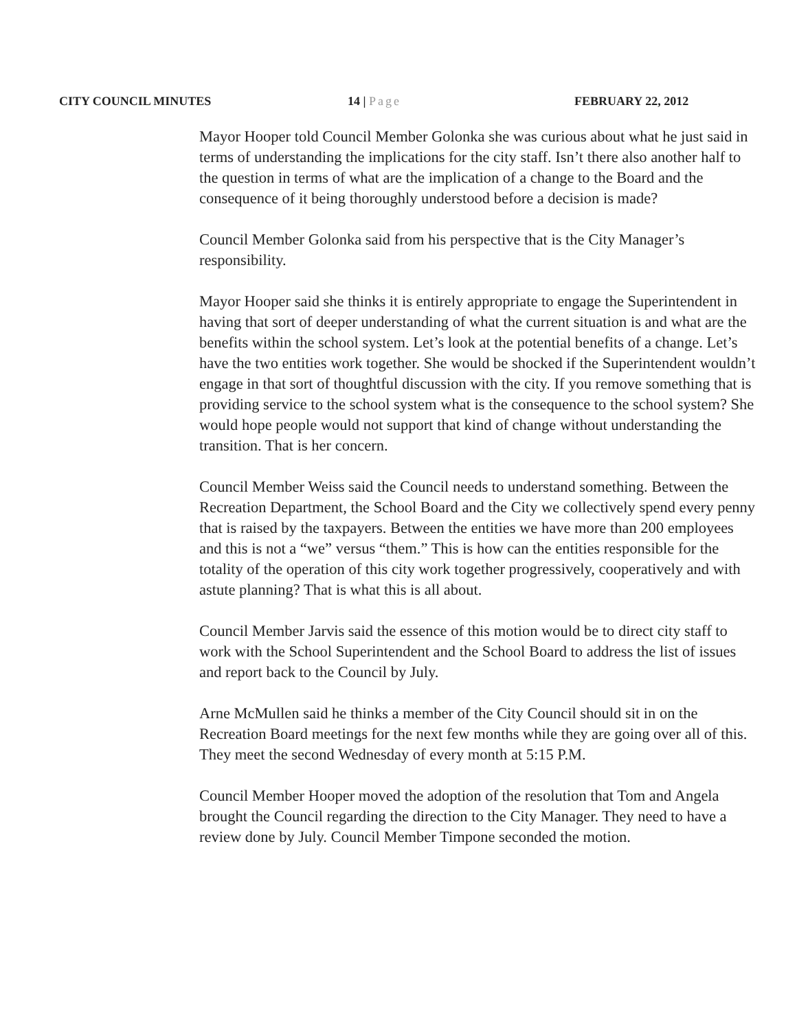CITY COUNCIL MINUTES 14 | Page FEBRUARY 22, 2012
Mayor Hooper told Council Member Golonka she was curious about what he just said in terms of understanding the implications for the city staff. Isn’t there also another half to the question in terms of what are the implication of a change to the Board and the consequence of it being thoroughly understood before a decision is made?
Council Member Golonka said from his perspective that is the City Manager’s responsibility.
Mayor Hooper said she thinks it is entirely appropriate to engage the Superintendent in having that sort of deeper understanding of what the current situation is and what are the benefits within the school system. Let’s look at the potential benefits of a change. Let’s have the two entities work together. She would be shocked if the Superintendent wouldn’t engage in that sort of thoughtful discussion with the city. If you remove something that is providing service to the school system what is the consequence to the school system? She would hope people would not support that kind of change without understanding the transition. That is her concern.
Council Member Weiss said the Council needs to understand something. Between the Recreation Department, the School Board and the City we collectively spend every penny that is raised by the taxpayers. Between the entities we have more than 200 employees and this is not a “we” versus “them.” This is how can the entities responsible for the totality of the operation of this city work together progressively, cooperatively and with astute planning? That is what this is all about.
Council Member Jarvis said the essence of this motion would be to direct city staff to work with the School Superintendent and the School Board to address the list of issues and report back to the Council by July.
Arne McMullen said he thinks a member of the City Council should sit in on the Recreation Board meetings for the next few months while they are going over all of this. They meet the second Wednesday of every month at 5:15 P.M.
Council Member Hooper moved the adoption of the resolution that Tom and Angela brought the Council regarding the direction to the City Manager. They need to have a review done by July. Council Member Timpone seconded the motion.